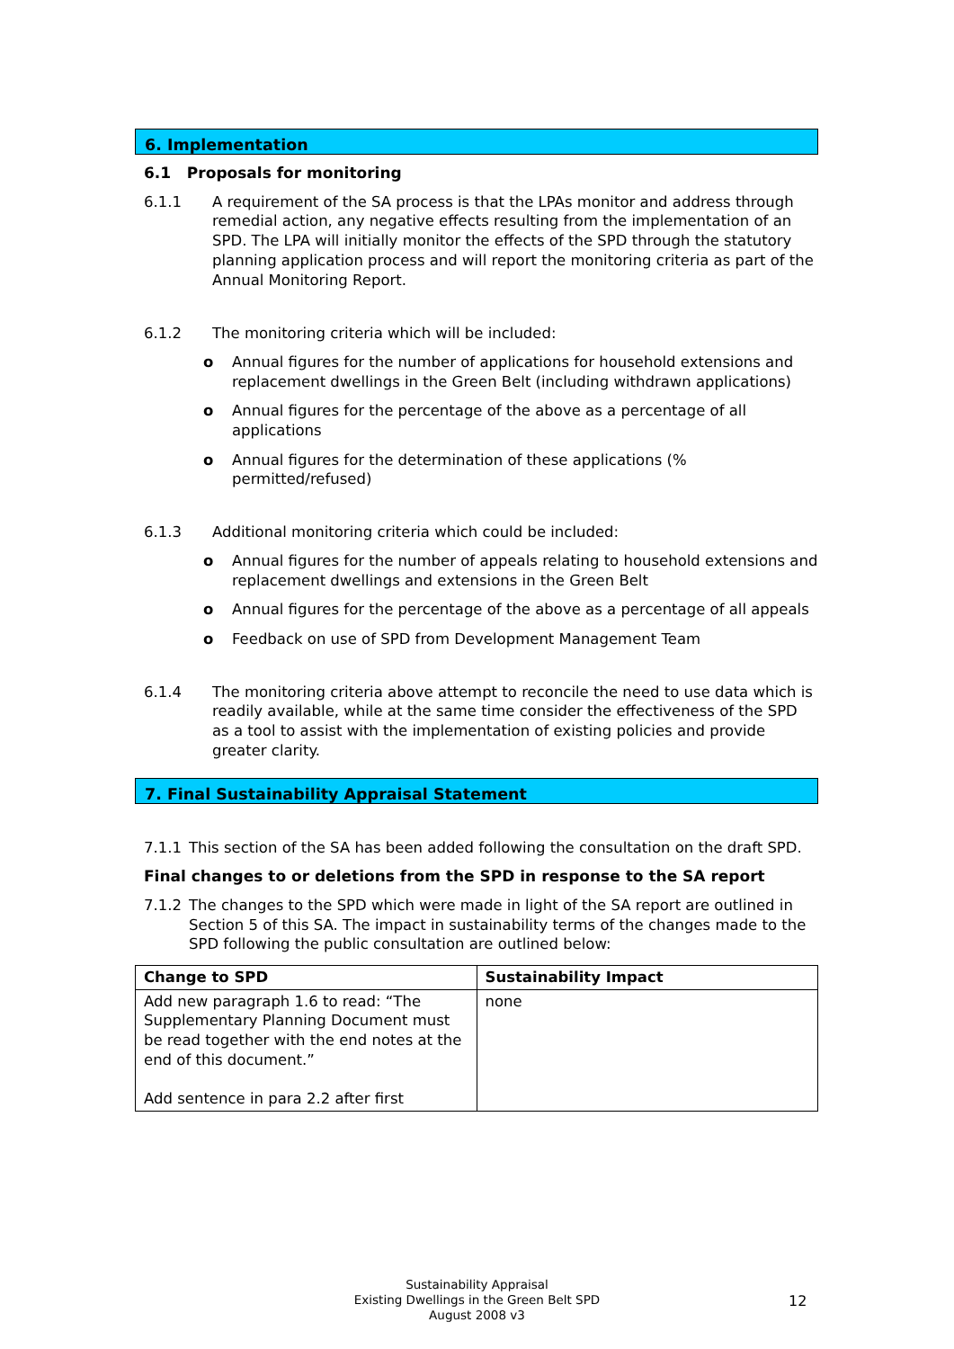6. Implementation
6.1 Proposals for monitoring
6.1.1 A requirement of the SA process is that the LPAs monitor and address through remedial action, any negative effects resulting from the implementation of an SPD. The LPA will initially monitor the effects of the SPD through the statutory planning application process and will report the monitoring criteria as part of the Annual Monitoring Report.
6.1.2 The monitoring criteria which will be included:
o Annual figures for the number of applications for household extensions and replacement dwellings in the Green Belt (including withdrawn applications)
o Annual figures for the percentage of the above as a percentage of all applications
o Annual figures for the determination of these applications (% permitted/refused)
6.1.3 Additional monitoring criteria which could be included:
o Annual figures for the number of appeals relating to household extensions and replacement dwellings and extensions in the Green Belt
o Annual figures for the percentage of the above as a percentage of all appeals
o Feedback on use of SPD from Development Management Team
6.1.4 The monitoring criteria above attempt to reconcile the need to use data which is readily available, while at the same time consider the effectiveness of the SPD as a tool to assist with the implementation of existing policies and provide greater clarity.
7. Final Sustainability Appraisal Statement
7.1.1 This section of the SA has been added following the consultation on the draft SPD.
Final changes to or deletions from the SPD in response to the SA report
7.1.2 The changes to the SPD which were made in light of the SA report are outlined in Section 5 of this SA. The impact in sustainability terms of the changes made to the SPD following the public consultation are outlined below:
| Change to SPD | Sustainability Impact |
| --- | --- |
| Add new paragraph 1.6 to read: “The Supplementary Planning Document must be read together with the end notes at the end of this document.” Add sentence in para 2.2 after first | none |
Sustainability Appraisal
Existing Dwellings in the Green Belt SPD
August 2008 v3
12